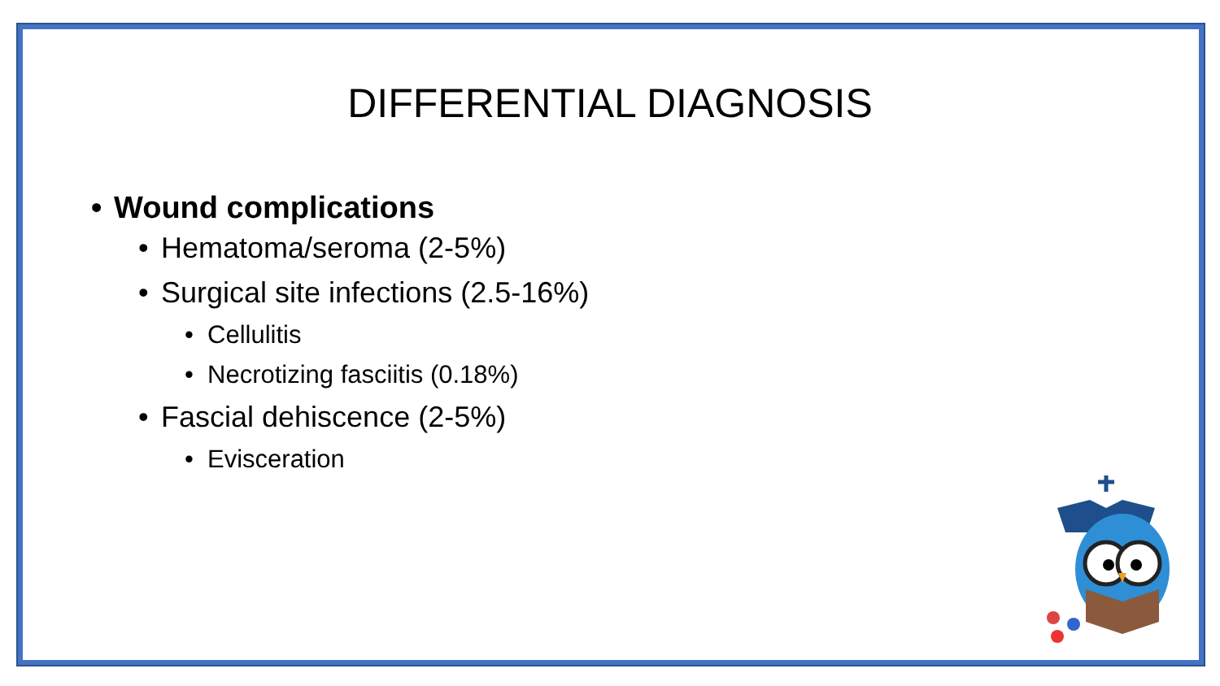DIFFERENTIAL DIAGNOSIS
• Wound complications
• Hematoma/seroma (2-5%)
• Surgical site infections (2.5-16%)
• Cellulitis
• Necrotizing fasciitis (0.18%)
• Fascial dehiscence (2-5%)
• Evisceration